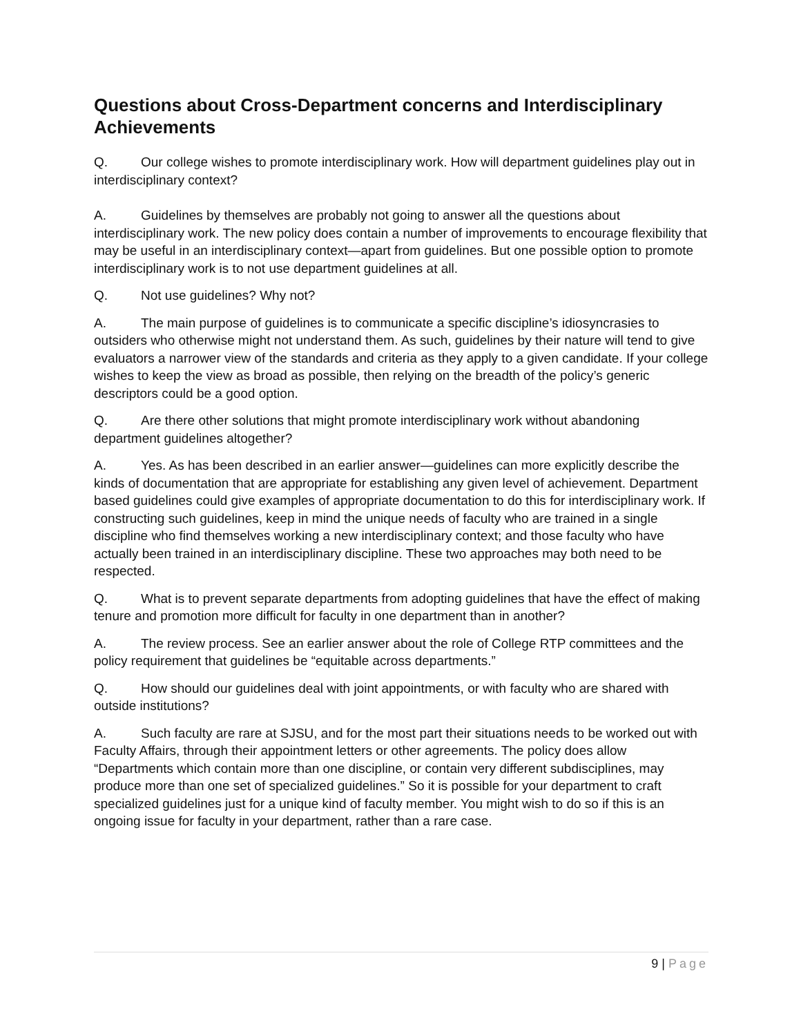Questions about Cross-Department concerns and Interdisciplinary Achievements
Q. Our college wishes to promote interdisciplinary work. How will department guidelines play out in interdisciplinary context?
A. Guidelines by themselves are probably not going to answer all the questions about interdisciplinary work. The new policy does contain a number of improvements to encourage flexibility that may be useful in an interdisciplinary context—apart from guidelines. But one possible option to promote interdisciplinary work is to not use department guidelines at all.
Q. Not use guidelines? Why not?
A. The main purpose of guidelines is to communicate a specific discipline’s idiosyncrasies to outsiders who otherwise might not understand them. As such, guidelines by their nature will tend to give evaluators a narrower view of the standards and criteria as they apply to a given candidate. If your college wishes to keep the view as broad as possible, then relying on the breadth of the policy’s generic descriptors could be a good option.
Q. Are there other solutions that might promote interdisciplinary work without abandoning department guidelines altogether?
A. Yes. As has been described in an earlier answer—guidelines can more explicitly describe the kinds of documentation that are appropriate for establishing any given level of achievement. Department based guidelines could give examples of appropriate documentation to do this for interdisciplinary work. If constructing such guidelines, keep in mind the unique needs of faculty who are trained in a single discipline who find themselves working a new interdisciplinary context; and those faculty who have actually been trained in an interdisciplinary discipline. These two approaches may both need to be respected.
Q. What is to prevent separate departments from adopting guidelines that have the effect of making tenure and promotion more difficult for faculty in one department than in another?
A. The review process. See an earlier answer about the role of College RTP committees and the policy requirement that guidelines be “equitable across departments.”
Q. How should our guidelines deal with joint appointments, or with faculty who are shared with outside institutions?
A. Such faculty are rare at SJSU, and for the most part their situations needs to be worked out with Faculty Affairs, through their appointment letters or other agreements. The policy does allow “Departments which contain more than one discipline, or contain very different subdisciplines, may produce more than one set of specialized guidelines.” So it is possible for your department to craft specialized guidelines just for a unique kind of faculty member. You might wish to do so if this is an ongoing issue for faculty in your department, rather than a rare case.
9 | Page